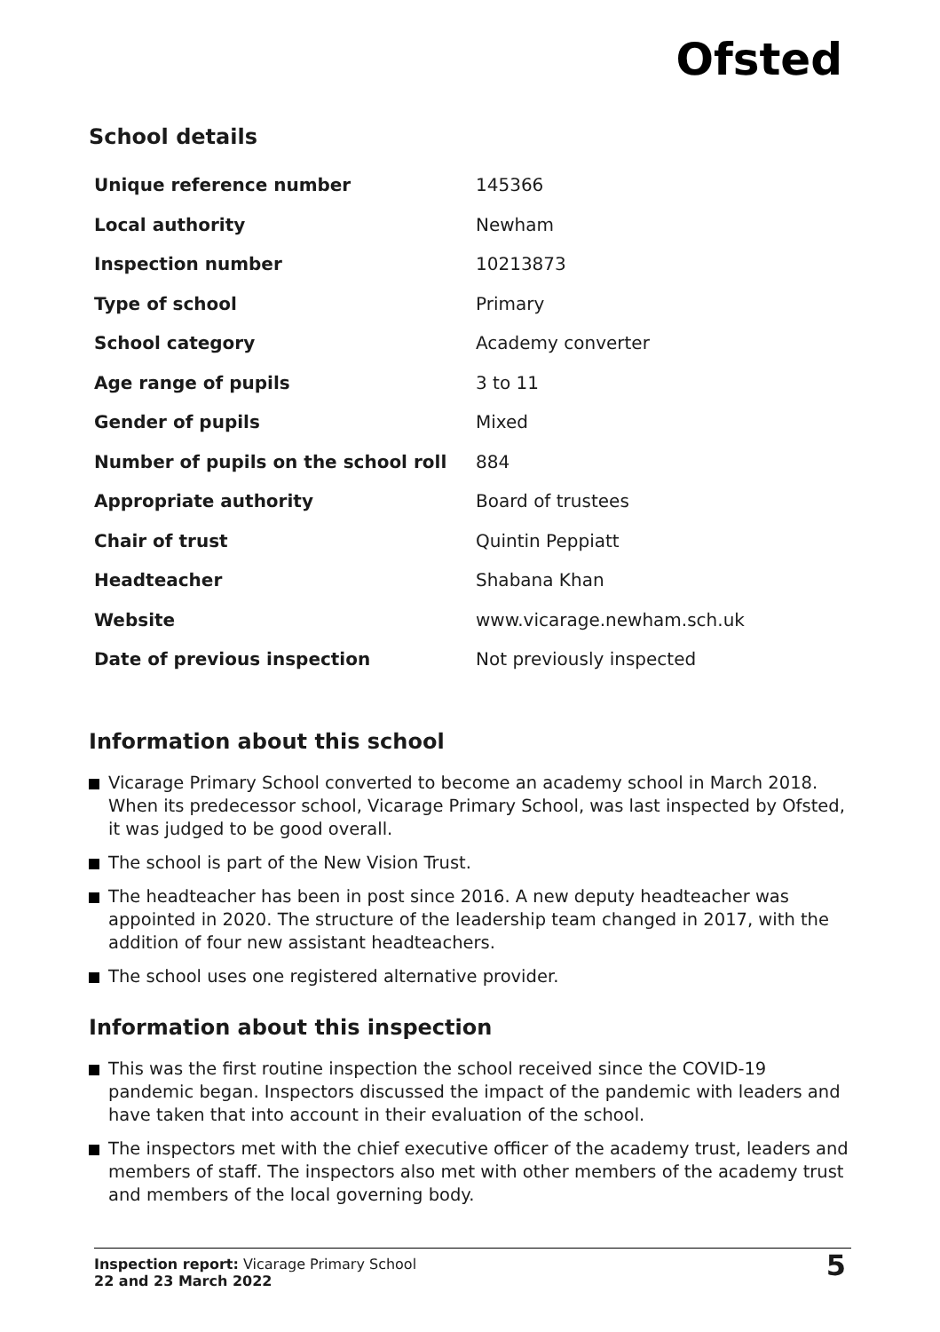Ofsted
School details
| Unique reference number | 145366 |
| Local authority | Newham |
| Inspection number | 10213873 |
| Type of school | Primary |
| School category | Academy converter |
| Age range of pupils | 3 to 11 |
| Gender of pupils | Mixed |
| Number of pupils on the school roll | 884 |
| Appropriate authority | Board of trustees |
| Chair of trust | Quintin Peppiatt |
| Headteacher | Shabana Khan |
| Website | www.vicarage.newham.sch.uk |
| Date of previous inspection | Not previously inspected |
Information about this school
Vicarage Primary School converted to become an academy school in March 2018. When its predecessor school, Vicarage Primary School, was last inspected by Ofsted, it was judged to be good overall.
The school is part of the New Vision Trust.
The headteacher has been in post since 2016. A new deputy headteacher was appointed in 2020. The structure of the leadership team changed in 2017, with the addition of four new assistant headteachers.
The school uses one registered alternative provider.
Information about this inspection
This was the first routine inspection the school received since the COVID-19 pandemic began. Inspectors discussed the impact of the pandemic with leaders and have taken that into account in their evaluation of the school.
The inspectors met with the chief executive officer of the academy trust, leaders and members of staff. The inspectors also met with other members of the academy trust and members of the local governing body.
Inspection report: Vicarage Primary School
22 and 23 March 2022
5